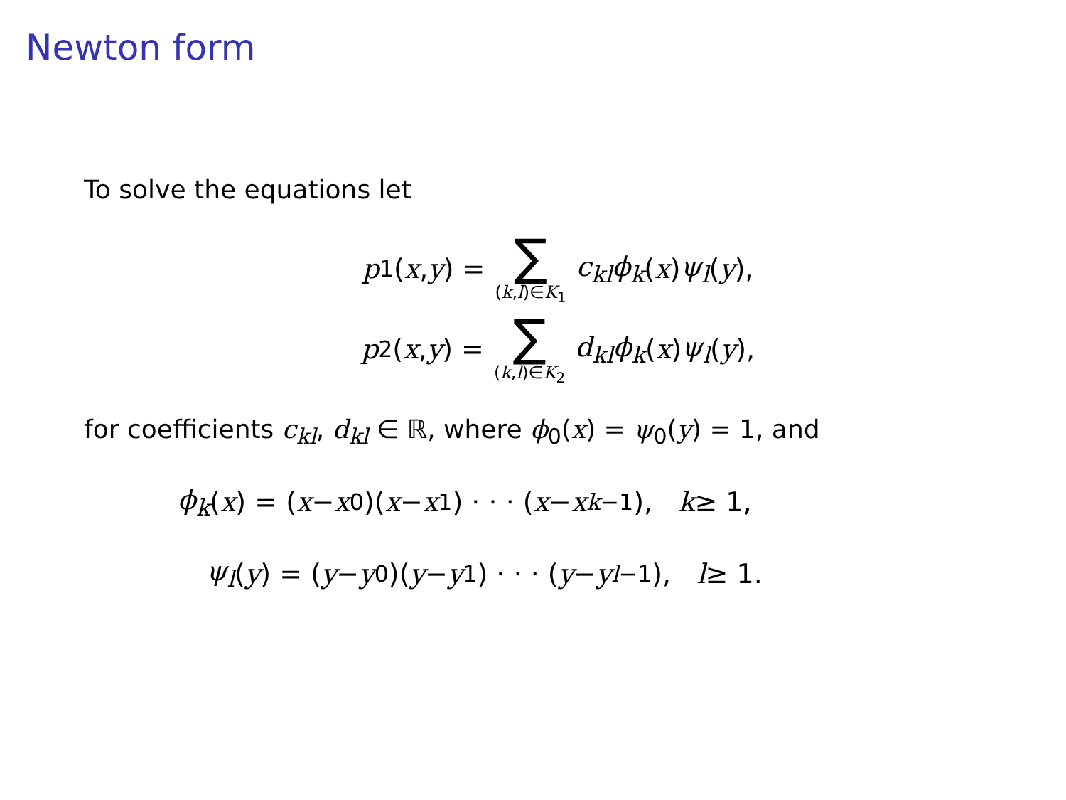Newton form
To solve the equations let
p<sub>1</sub>(x, y) = ∑ (k,l)∈K<sub>1</sub> c<sub>kl</sub>ϕ<sub>k</sub> (x) ψ<sub>l</sub> (y),
p<sub>2</sub>(x, y) = ∑ (k,l)∈K<sub>2</sub> d<sub>kl</sub>ϕ<sub>k</sub> (x) ψ<sub>l</sub> (y),
for coefficients c<sub>kl</sub>, d<sub>kl</sub> ∈ ℝ, where ϕ<sub>0</sub>(x) = ψ<sub>0</sub>(y) = 1, and
ϕ<sub>k</sub> (x) = (x − x<sub>0</sub>)(x − x<sub>1</sub>) · · · (x − x<sub>k−1</sub>), k ≥ 1,
ψ<sub>l</sub> (y) = (y − y<sub>0</sub>)(y − y<sub>1</sub>) · · · (y − y<sub>l−1</sub>), l ≥ 1.